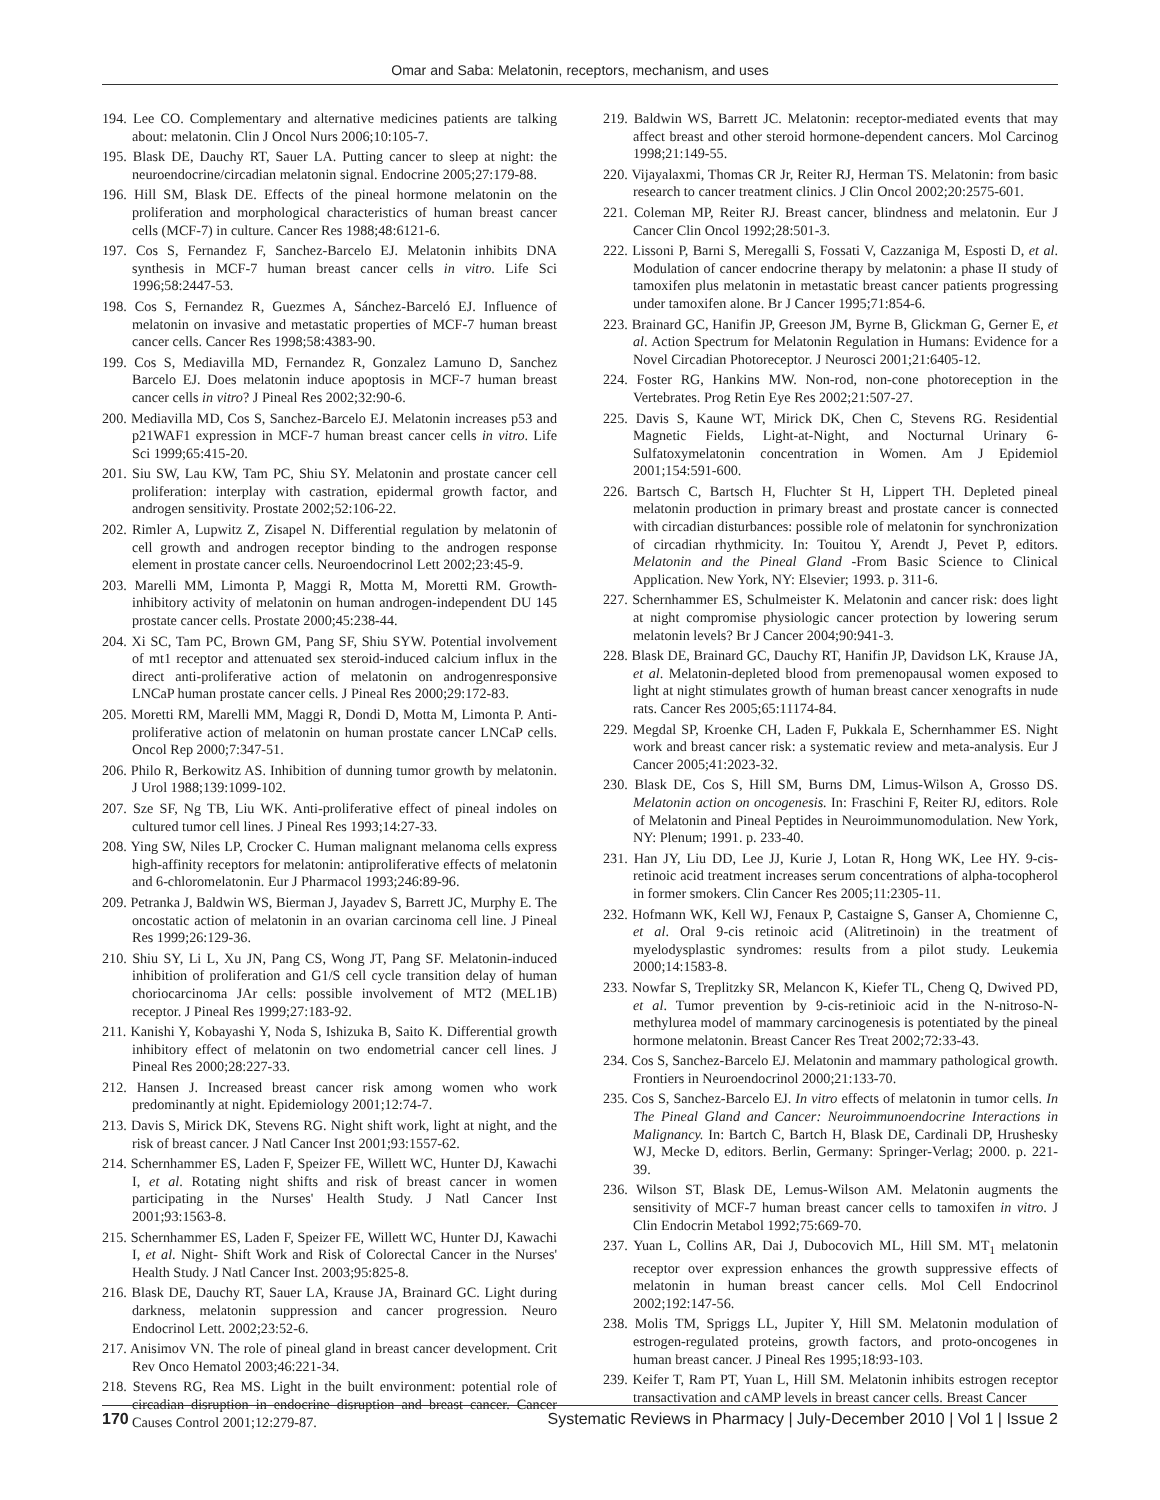Omar and Saba: Melatonin, receptors, mechanism, and uses
194. Lee CO. Complementary and alternative medicines patients are talking about: melatonin. Clin J Oncol Nurs 2006;10:105-7.
195. Blask DE, Dauchy RT, Sauer LA. Putting cancer to sleep at night: the neuroendocrine/circadian melatonin signal. Endocrine 2005;27:179-88.
196. Hill SM, Blask DE. Effects of the pineal hormone melatonin on the proliferation and morphological characteristics of human breast cancer cells (MCF-7) in culture. Cancer Res 1988;48:6121-6.
197. Cos S, Fernandez F, Sanchez-Barcelo EJ. Melatonin inhibits DNA synthesis in MCF-7 human breast cancer cells in vitro. Life Sci 1996;58:2447-53.
198. Cos S, Fernandez R, Guezmes A, Sánchez-Barceló EJ. Influence of melatonin on invasive and metastatic properties of MCF-7 human breast cancer cells. Cancer Res 1998;58:4383-90.
199. Cos S, Mediavilla MD, Fernandez R, Gonzalez Lamuno D, Sanchez Barcelo EJ. Does melatonin induce apoptosis in MCF-7 human breast cancer cells in vitro? J Pineal Res 2002;32:90-6.
200. Mediavilla MD, Cos S, Sanchez-Barcelo EJ. Melatonin increases p53 and p21WAF1 expression in MCF-7 human breast cancer cells in vitro. Life Sci 1999;65:415-20.
201. Siu SW, Lau KW, Tam PC, Shiu SY. Melatonin and prostate cancer cell proliferation: interplay with castration, epidermal growth factor, and androgen sensitivity. Prostate 2002;52:106-22.
202. Rimler A, Lupwitz Z, Zisapel N. Differential regulation by melatonin of cell growth and androgen receptor binding to the androgen response element in prostate cancer cells. Neuroendocrinol Lett 2002;23:45-9.
203. Marelli MM, Limonta P, Maggi R, Motta M, Moretti RM. Growth-inhibitory activity of melatonin on human androgen-independent DU 145 prostate cancer cells. Prostate 2000;45:238-44.
204. Xi SC, Tam PC, Brown GM, Pang SF, Shiu SYW. Potential involvement of mt1 receptor and attenuated sex steroid-induced calcium influx in the direct anti-proliferative action of melatonin on androgenresponsive LNCaP human prostate cancer cells. J Pineal Res 2000;29:172-83.
205. Moretti RM, Marelli MM, Maggi R, Dondi D, Motta M, Limonta P. Anti-proliferative action of melatonin on human prostate cancer LNCaP cells. Oncol Rep 2000;7:347-51.
206. Philo R, Berkowitz AS. Inhibition of dunning tumor growth by melatonin. J Urol 1988;139:1099-102.
207. Sze SF, Ng TB, Liu WK. Anti-proliferative effect of pineal indoles on cultured tumor cell lines. J Pineal Res 1993;14:27-33.
208. Ying SW, Niles LP, Crocker C. Human malignant melanoma cells express high-affinity receptors for melatonin: antiproliferative effects of melatonin and 6-chloromelatonin. Eur J Pharmacol 1993;246:89-96.
209. Petranka J, Baldwin WS, Bierman J, Jayadev S, Barrett JC, Murphy E. The oncostatic action of melatonin in an ovarian carcinoma cell line. J Pineal Res 1999;26:129-36.
210. Shiu SY, Li L, Xu JN, Pang CS, Wong JT, Pang SF. Melatonin-induced inhibition of proliferation and G1/S cell cycle transition delay of human choriocarcinoma JAr cells: possible involvement of MT2 (MEL1B) receptor. J Pineal Res 1999;27:183-92.
211. Kanishi Y, Kobayashi Y, Noda S, Ishizuka B, Saito K. Differential growth inhibitory effect of melatonin on two endometrial cancer cell lines. J Pineal Res 2000;28:227-33.
212. Hansen J. Increased breast cancer risk among women who work predominantly at night. Epidemiology 2001;12:74-7.
213. Davis S, Mirick DK, Stevens RG. Night shift work, light at night, and the risk of breast cancer. J Natl Cancer Inst 2001;93:1557-62.
214. Schernhammer ES, Laden F, Speizer FE, Willett WC, Hunter DJ, Kawachi I, et al. Rotating night shifts and risk of breast cancer in women participating in the Nurses' Health Study. J Natl Cancer Inst 2001;93:1563-8.
215. Schernhammer ES, Laden F, Speizer FE, Willett WC, Hunter DJ, Kawachi I, et al. Night- Shift Work and Risk of Colorectal Cancer in the Nurses' Health Study. J Natl Cancer Inst. 2003;95:825-8.
216. Blask DE, Dauchy RT, Sauer LA, Krause JA, Brainard GC. Light during darkness, melatonin suppression and cancer progression. Neuro Endocrinol Lett. 2002;23:52-6.
217. Anisimov VN. The role of pineal gland in breast cancer development. Crit Rev Onco Hematol 2003;46:221-34.
218. Stevens RG, Rea MS. Light in the built environment: potential role of circadian disruption in endocrine disruption and breast cancer. Cancer Causes Control 2001;12:279-87.
219. Baldwin WS, Barrett JC. Melatonin: receptor-mediated events that may affect breast and other steroid hormone-dependent cancers. Mol Carcinog 1998;21:149-55.
220. Vijayalaxmi, Thomas CR Jr, Reiter RJ, Herman TS. Melatonin: from basic research to cancer treatment clinics. J Clin Oncol 2002;20:2575-601.
221. Coleman MP, Reiter RJ. Breast cancer, blindness and melatonin. Eur J Cancer Clin Oncol 1992;28:501-3.
222. Lissoni P, Barni S, Meregalli S, Fossati V, Cazzaniga M, Esposti D, et al. Modulation of cancer endocrine therapy by melatonin: a phase II study of tamoxifen plus melatonin in metastatic breast cancer patients progressing under tamoxifen alone. Br J Cancer 1995;71:854-6.
223. Brainard GC, Hanifin JP, Greeson JM, Byrne B, Glickman G, Gerner E, et al. Action Spectrum for Melatonin Regulation in Humans: Evidence for a Novel Circadian Photoreceptor. J Neurosci 2001;21:6405-12.
224. Foster RG, Hankins MW. Non-rod, non-cone photoreception in the Vertebrates. Prog Retin Eye Res 2002;21:507-27.
225. Davis S, Kaune WT, Mirick DK, Chen C, Stevens RG. Residential Magnetic Fields, Light-at-Night, and Nocturnal Urinary 6-Sulfatoxymelatonin concentration in Women. Am J Epidemiol 2001;154:591-600.
226. Bartsch C, Bartsch H, Fluchter St H, Lippert TH. Depleted pineal melatonin production in primary breast and prostate cancer is connected with circadian disturbances: possible role of melatonin for synchronization of circadian rhythmicity. In: Touitou Y, Arendt J, Pevet P, editors. Melatonin and the Pineal Gland -From Basic Science to Clinical Application. New York, NY: Elsevier; 1993. p. 311-6.
227. Schernhammer ES, Schulmeister K. Melatonin and cancer risk: does light at night compromise physiologic cancer protection by lowering serum melatonin levels? Br J Cancer 2004;90:941-3.
228. Blask DE, Brainard GC, Dauchy RT, Hanifin JP, Davidson LK, Krause JA, et al. Melatonin-depleted blood from premenopausal women exposed to light at night stimulates growth of human breast cancer xenografts in nude rats. Cancer Res 2005;65:11174-84.
229. Megdal SP, Kroenke CH, Laden F, Pukkala E, Schernhammer ES. Night work and breast cancer risk: a systematic review and meta-analysis. Eur J Cancer 2005;41:2023-32.
230. Blask DE, Cos S, Hill SM, Burns DM, Limus-Wilson A, Grosso DS. Melatonin action on oncogenesis. In: Fraschini F, Reiter RJ, editors. Role of Melatonin and Pineal Peptides in Neuroimmunomodulation. New York, NY: Plenum; 1991. p. 233-40.
231. Han JY, Liu DD, Lee JJ, Kurie J, Lotan R, Hong WK, Lee HY. 9-cis-retinoic acid treatment increases serum concentrations of alpha-tocopherol in former smokers. Clin Cancer Res 2005;11:2305-11.
232. Hofmann WK, Kell WJ, Fenaux P, Castaigne S, Ganser A, Chomienne C, et al. Oral 9-cis retinoic acid (Alitretinoin) in the treatment of myelodysplastic syndromes: results from a pilot study. Leukemia 2000;14:1583-8.
233. Nowfar S, Treplitzky SR, Melancon K, Kiefer TL, Cheng Q, Dwived PD, et al. Tumor prevention by 9-cis-retinioic acid in the N-nitroso-N-methylurea model of mammary carcinogenesis is potentiated by the pineal hormone melatonin. Breast Cancer Res Treat 2002;72:33-43.
234. Cos S, Sanchez-Barcelo EJ. Melatonin and mammary pathological growth. Frontiers in Neuroendocrinol 2000;21:133-70.
235. Cos S, Sanchez-Barcelo EJ. In vitro effects of melatonin in tumor cells. In The Pineal Gland and Cancer: Neuroimmunoendocrine Interactions in Malignancy. In: Bartch C, Bartch H, Blask DE, Cardinali DP, Hrushesky WJ, Mecke D, editors. Berlin, Germany: Springer-Verlag; 2000. p. 221-39.
236. Wilson ST, Blask DE, Lemus-Wilson AM. Melatonin augments the sensitivity of MCF-7 human breast cancer cells to tamoxifen in vitro. J Clin Endocrin Metabol 1992;75:669-70.
237. Yuan L, Collins AR, Dai J, Dubocovich ML, Hill SM. MT<sub>1</sub> melatonin receptor over expression enhances the growth suppressive effects of melatonin in human breast cancer cells. Mol Cell Endocrinol 2002;192:147-56.
238. Molis TM, Spriggs LL, Jupiter Y, Hill SM. Melatonin modulation of estrogen-regulated proteins, growth factors, and proto-oncogenes in human breast cancer. J Pineal Res 1995;18:93-103.
239. Keifer T, Ram PT, Yuan L, Hill SM. Melatonin inhibits estrogen receptor transactivation and cAMP levels in breast cancer cells. Breast Cancer
170 Systematic Reviews in Pharmacy | July-December 2010 | Vol 1 | Issue 2